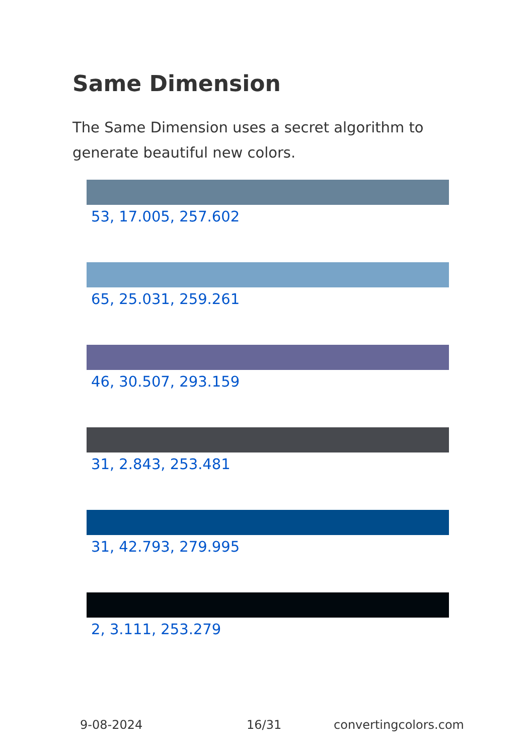Same Dimension
The Same Dimension uses a secret algorithm to generate beautiful new colors.
53, 17.005, 257.602
65, 25.031, 259.261
46, 30.507, 293.159
31, 2.843, 253.481
31, 42.793, 279.995
2, 3.111, 253.279
9-08-2024 16/31 convertingcolors.com